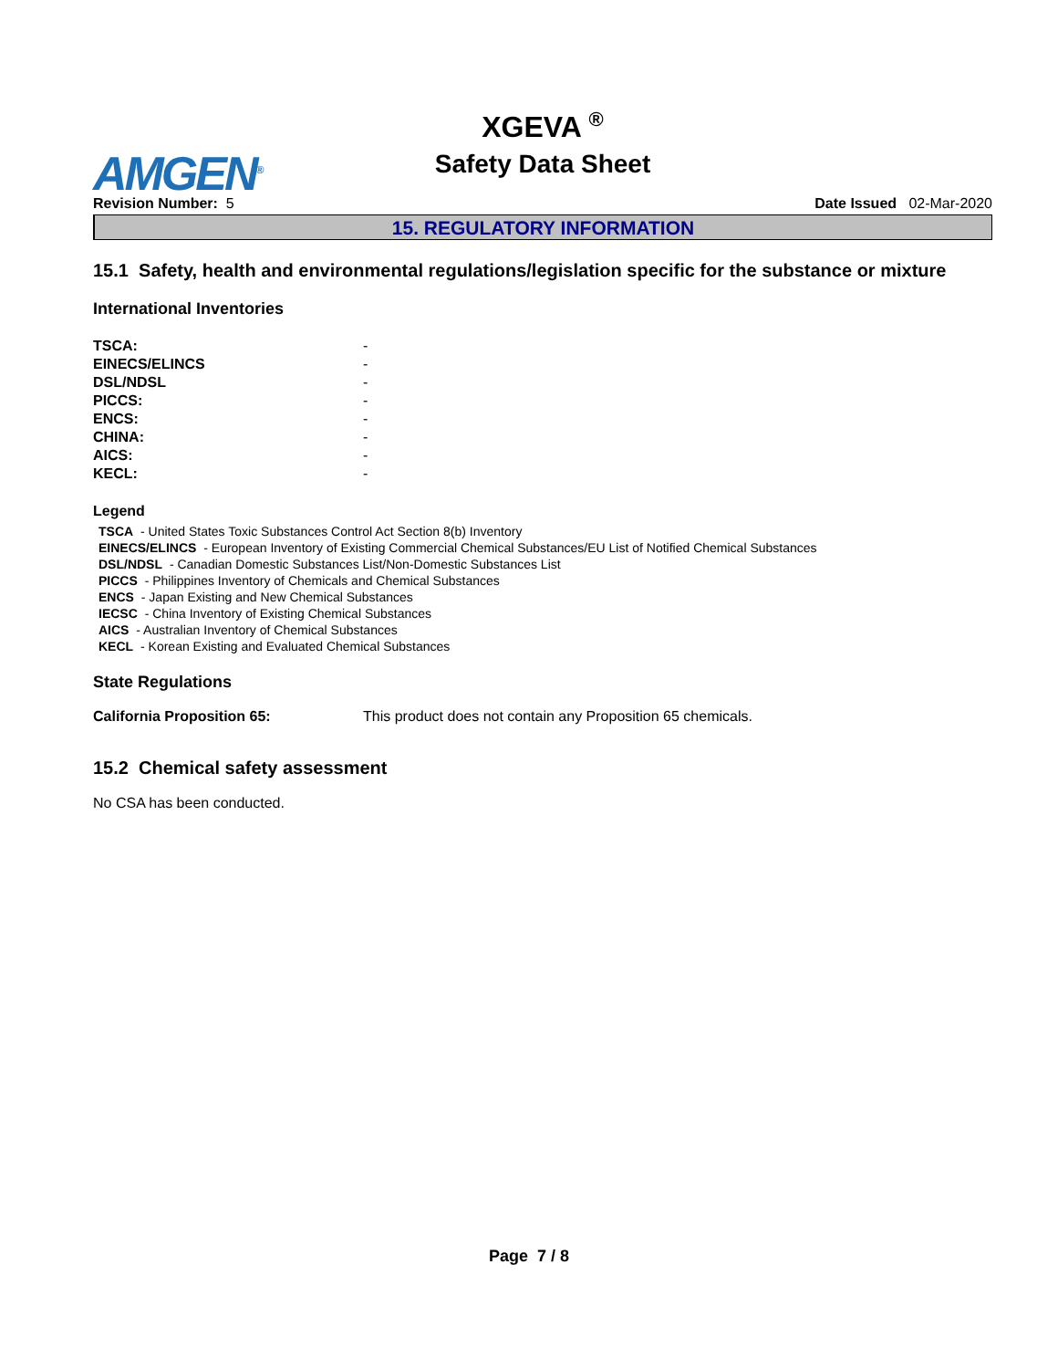AMGEN<sup>®</sup>
XGEVA <sup>®</sup>
Safety Data Sheet
Revision Number: 5 Date Issued 02-Mar-2020
15. REGULATORY INFORMATION
15.1 Safety, health and environmental regulations/legislation specific for the substance or mixture
International Inventories
| TSCA: | - |
| EINECS/ELINCS | - |
| DSL/NDSL | - |
| PICCS: | - |
| ENCS: | - |
| CHINA: | - |
| AICS: | - |
| KECL: | - |
Legend
TSCA - United States Toxic Substances Control Act Section 8(b) Inventory
EINECS/ELINCS - European Inventory of Existing Commercial Chemical Substances/EU List of Notified Chemical Substances
DSL/NDSL - Canadian Domestic Substances List/Non-Domestic Substances List
PICCS - Philippines Inventory of Chemicals and Chemical Substances
ENCS - Japan Existing and New Chemical Substances
IECSC - China Inventory of Existing Chemical Substances
AICS - Australian Inventory of Chemical Substances
KECL - Korean Existing and Evaluated Chemical Substances
State Regulations
California Proposition 65: This product does not contain any Proposition 65 chemicals.
15.2 Chemical safety assessment
No CSA has been conducted.
Page 7 / 8